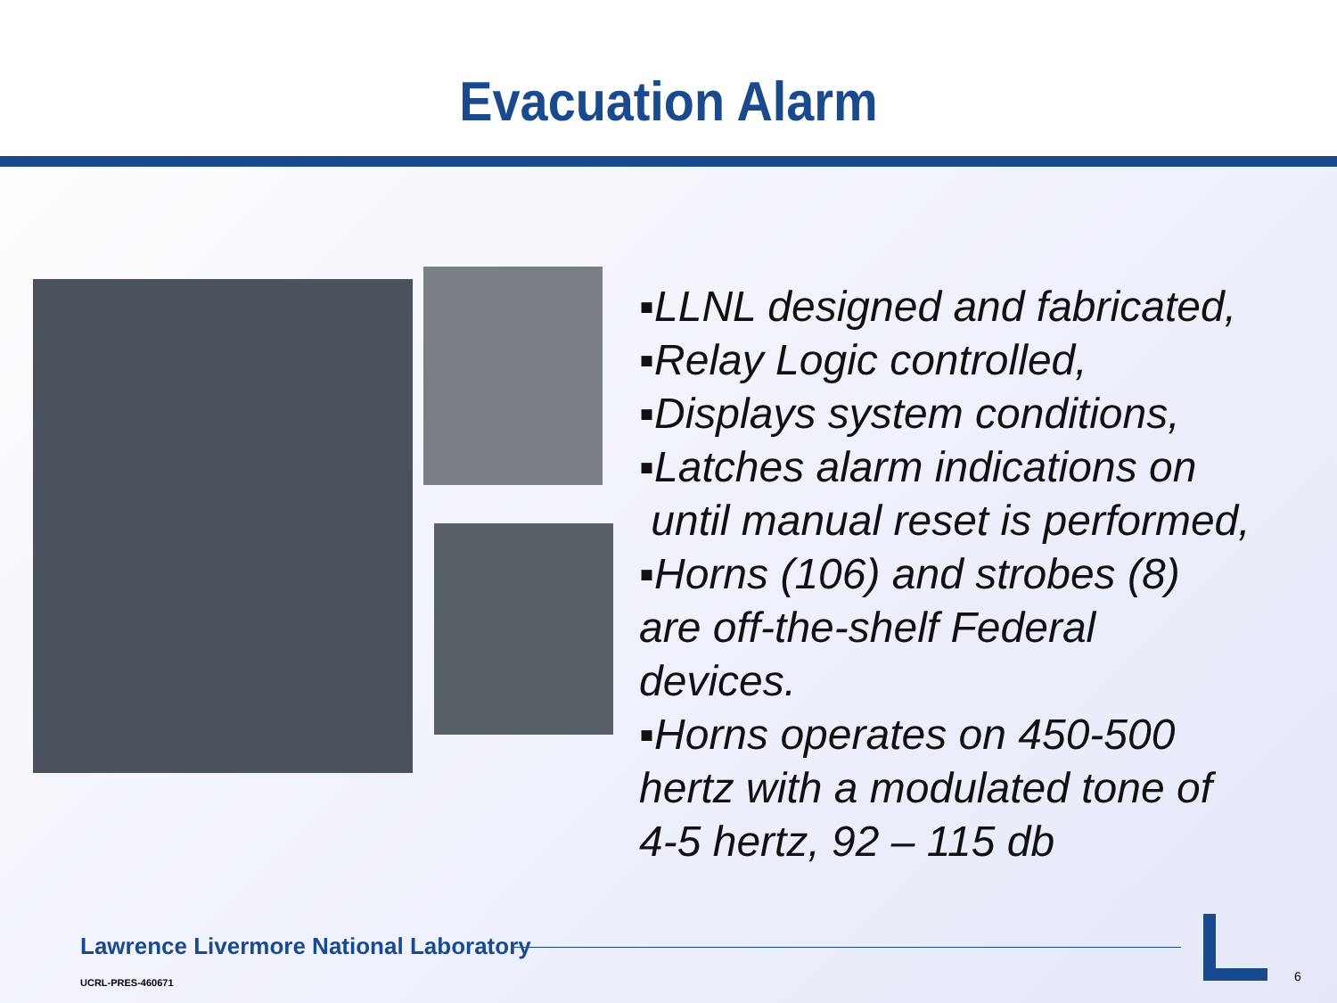Evacuation Alarm
▪LLNL designed and fabricated,
▪Relay Logic controlled,
▪Displays system conditions,
▪Latches alarm indications on
until manual reset is performed,
▪Horns (106) and strobes (8)
are off-the-shelf Federal
devices.
▪Horns operates on 450-500
hertz with a modulated tone of
4-5 hertz, 92 – 115 db
Lawrence Livermore National Laboratory
UCRL-PRES-460671 6